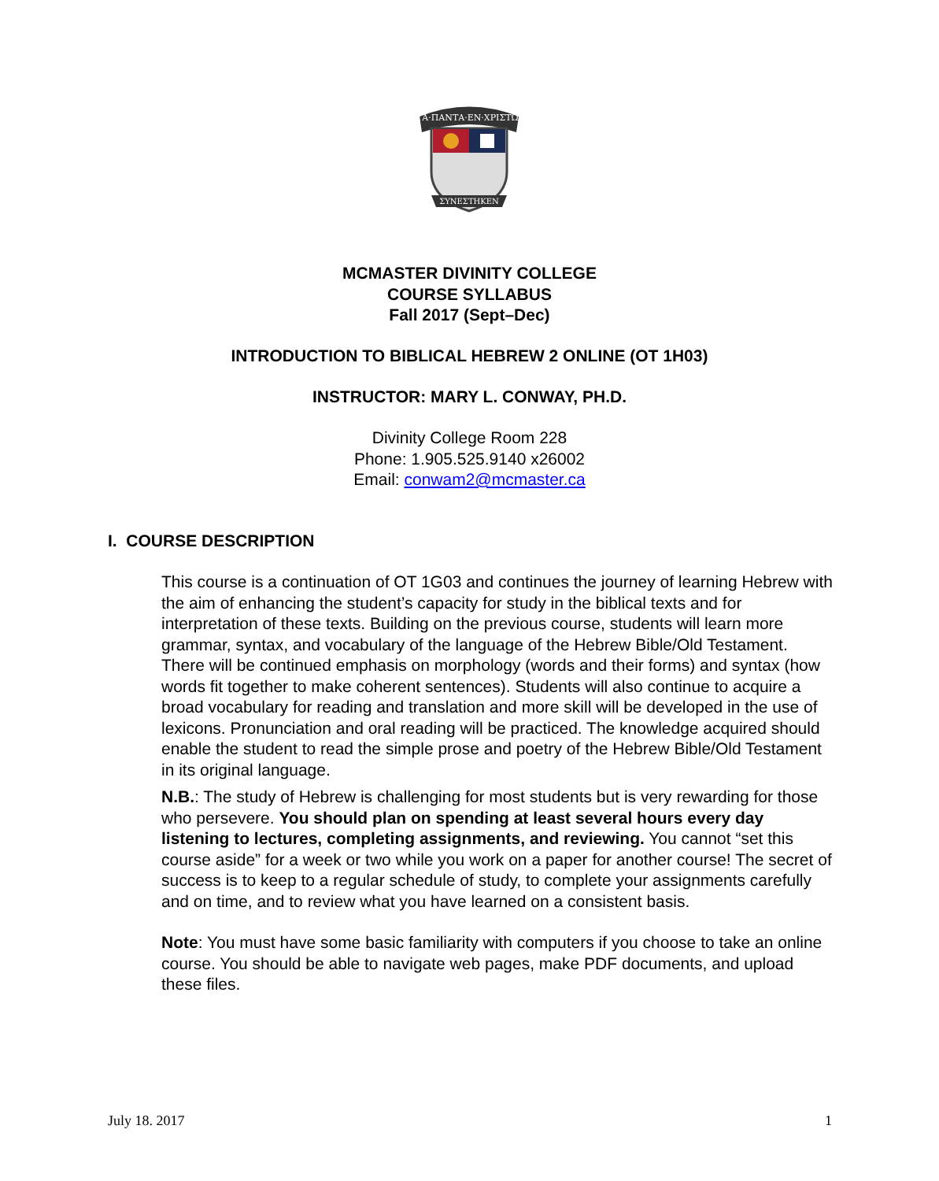ΤΑ·ΠΑΝΤΑ·ΕΝ·ΧΡΙΣΤΩΙ
ΣΥΝΕΣΤΗΚΕΝ
MCMASTER DIVINITY COLLEGE
COURSE SYLLABUS
Fall 2017 (Sept–Dec)
INTRODUCTION TO BIBLICAL HEBREW 2 ONLINE (OT 1H03)
INSTRUCTOR: MARY L. CONWAY, PH.D.
Divinity College Room 228
Phone: 1.905.525.9140 x26002
Email: conwam2@mcmaster.ca
I. COURSE DESCRIPTION
This course is a continuation of OT 1G03 and continues the journey of learning Hebrew with the aim of enhancing the student’s capacity for study in the biblical texts and for interpretation of these texts. Building on the previous course, students will learn more grammar, syntax, and vocabulary of the language of the Hebrew Bible/Old Testament. There will be continued emphasis on morphology (words and their forms) and syntax (how words fit together to make coherent sentences). Students will also continue to acquire a broad vocabulary for reading and translation and more skill will be developed in the use of lexicons. Pronunciation and oral reading will be practiced. The knowledge acquired should enable the student to read the simple prose and poetry of the Hebrew Bible/Old Testament in its original language.
N.B.: The study of Hebrew is challenging for most students but is very rewarding for those who persevere. You should plan on spending at least several hours every day listening to lectures, completing assignments, and reviewing. You cannot “set this course aside” for a week or two while you work on a paper for another course! The secret of success is to keep to a regular schedule of study, to complete your assignments carefully and on time, and to review what you have learned on a consistent basis.
Note: You must have some basic familiarity with computers if you choose to take an online course. You should be able to navigate web pages, make PDF documents, and upload these files.
July 18. 2017 1